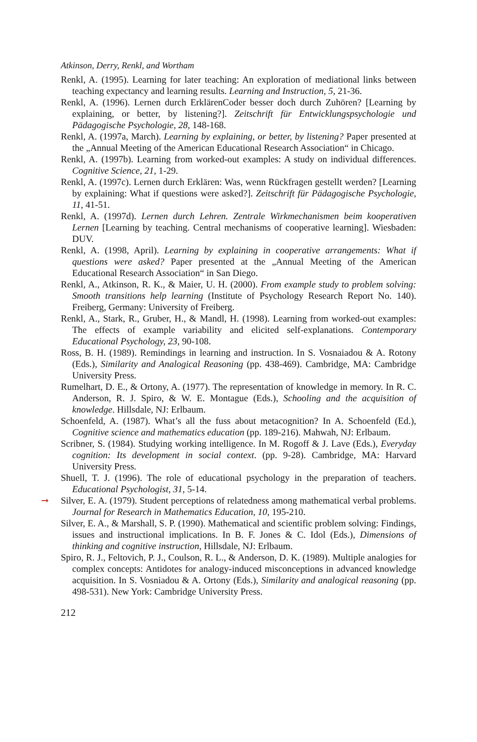Atkinson, Derry, Renkl, and Wortham
Renkl, A. (1995). Learning for later teaching: An exploration of mediational links between teaching expectancy and learning results. Learning and Instruction, 5, 21-36.
Renkl, A. (1996). Lernen durch ErklärenCoder besser doch durch Zuhören? [Learning by explaining, or better, by listening?]. Zeitschrift für Entwicklungspsychologie und Pädagogische Psychologie, 28, 148-168.
Renkl, A. (1997a, March). Learning by explaining, or better, by listening? Paper presented at the „Annual Meeting of the American Educational Research Association“ in Chicago.
Renkl, A. (1997b). Learning from worked-out examples: A study on individual differences. Cognitive Science, 21, 1-29.
Renkl, A. (1997c). Lernen durch Erklären: Was, wenn Rückfragen gestellt werden? [Learning by explaining: What if questions were asked?]. Zeitschrift für Pädagogische Psychologie, 11, 41-51.
Renkl, A. (1997d). Lernen durch Lehren. Zentrale Wirkmechanismen beim kooperativen Lernen [Learning by teaching. Central mechanisms of cooperative learning]. Wiesbaden: DUV.
Renkl, A. (1998, April). Learning by explaining in cooperative arrangements: What if questions were asked? Paper presented at the „Annual Meeting of the American Educational Research Association“ in San Diego.
Renkl, A., Atkinson, R. K., & Maier, U. H. (2000). From example study to problem solving: Smooth transitions help learning (Institute of Psychology Research Report No. 140). Freiberg, Germany: University of Freiberg.
Renkl, A., Stark, R., Gruber, H., & Mandl, H. (1998). Learning from worked-out examples: The effects of example variability and elicited self-explanations. Contemporary Educational Psychology, 23, 90-108.
Ross, B. H. (1989). Remindings in learning and instruction. In S. Vosnaiadou & A. Rotony (Eds.), Similarity and Analogical Reasoning (pp. 438-469). Cambridge, MA: Cambridge University Press.
Rumelhart, D. E., & Ortony, A. (1977). The representation of knowledge in memory. In R. C. Anderson, R. J. Spiro, & W. E. Montague (Eds.), Schooling and the acquisition of knowledge. Hillsdale, NJ: Erlbaum.
Schoenfeld, A. (1987). What’s all the fuss about metacognition? In A. Schoenfeld (Ed.), Cognitive science and mathematics education (pp. 189-216). Mahwah, NJ: Erlbaum.
Scribner, S. (1984). Studying working intelligence. In M. Rogoff & J. Lave (Eds.), Everyday cognition: Its development in social context. (pp. 9-28). Cambridge, MA: Harvard University Press.
Shuell, T. J. (1996). The role of educational psychology in the preparation of teachers. Educational Psychologist, 31, 5-14.
➞ Silver, E. A. (1979). Student perceptions of relatedness among mathematical verbal problems. Journal for Research in Mathematics Education, 10, 195-210.
Silver, E. A., & Marshall, S. P. (1990). Mathematical and scientific problem solving: Findings, issues and instructional implications. In B. F. Jones & C. Idol (Eds.), Dimensions of thinking and cognitive instruction, Hillsdale, NJ: Erlbaum.
Spiro, R. J., Feltovich, P. J., Coulson, R. L., & Anderson, D. K. (1989). Multiple analogies for complex concepts: Antidotes for analogy-induced misconceptions in advanced knowledge acquisition. In S. Vosniadou & A. Ortony (Eds.), Similarity and analogical reasoning (pp. 498-531). New York: Cambridge University Press.
212